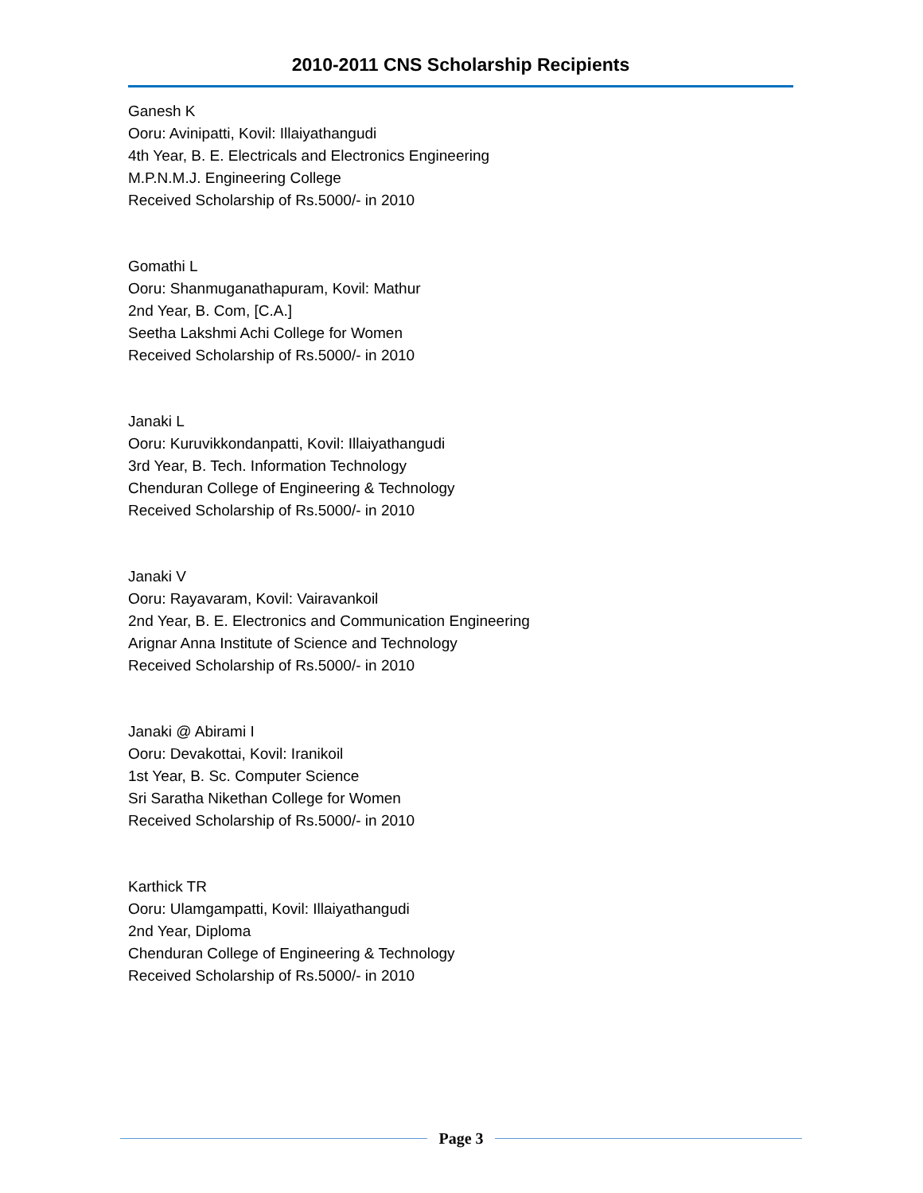2010-2011 CNS Scholarship Recipients
Ganesh K
Ooru: Avinipatti, Kovil: Illaiyathangudi
4th Year, B. E. Electricals and Electronics Engineering
M.P.N.M.J. Engineering College
Received Scholarship of Rs.5000/- in 2010
Gomathi L
Ooru: Shanmuganathapuram, Kovil: Mathur
2nd Year, B. Com, [C.A.]
Seetha Lakshmi Achi College for Women
Received Scholarship of Rs.5000/- in 2010
Janaki L
Ooru: Kuruvikkondanpatti, Kovil: Illaiyathangudi
3rd Year, B. Tech. Information Technology
Chenduran College of Engineering & Technology
Received Scholarship of Rs.5000/- in 2010
Janaki V
Ooru: Rayavaram, Kovil: Vairavankoil
2nd Year, B. E. Electronics and Communication Engineering
Arignar Anna Institute of Science and Technology
Received Scholarship of Rs.5000/- in 2010
Janaki @ Abirami I
Ooru: Devakottai, Kovil: Iranikoil
1st Year, B. Sc. Computer Science
Sri Saratha Nikethan College for Women
Received Scholarship of Rs.5000/- in 2010
Karthick TR
Ooru: Ulamgampatti, Kovil: Illaiyathangudi
2nd Year, Diploma
Chenduran College of Engineering & Technology
Received Scholarship of Rs.5000/- in 2010
Page 3